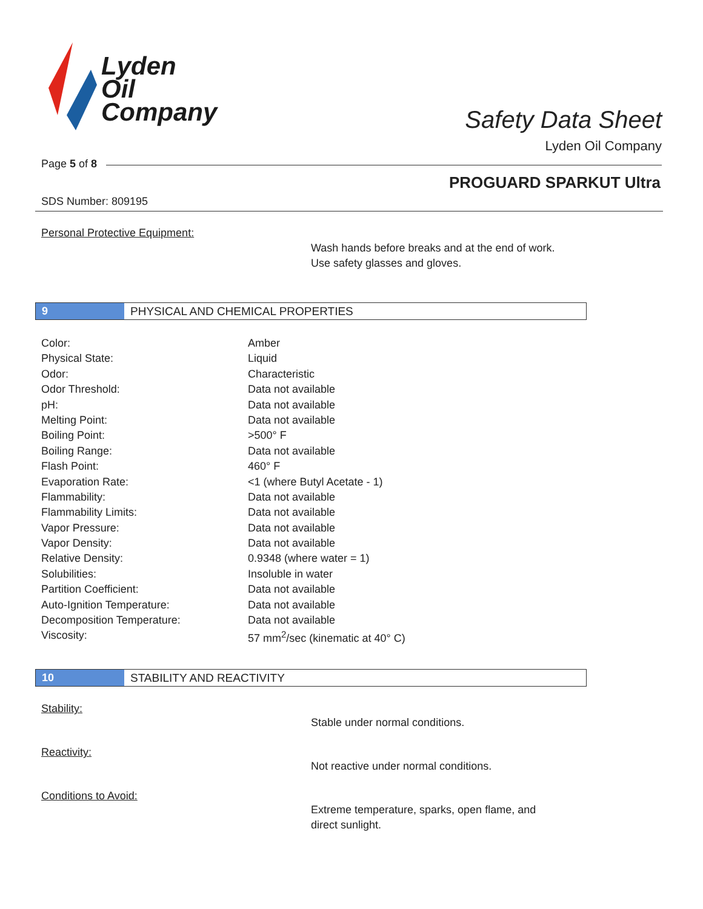Lyden
Oil
Company
Safety Data Sheet
Lyden Oil Company
Page 5 of 8
PROGUARD SPARKUT Ultra
SDS Number: 809195
Personal Protective Equipment:
Wash hands before breaks and at the end of work.
Use safety glasses and gloves.
9
PHYSICAL AND CHEMICAL PROPERTIES
| Color: | Amber |
| Physical State: | Liquid |
| Odor: | Characteristic |
| Odor Threshold: | Data not available |
| pH: | Data not available |
| Melting Point: | Data not available |
| Boiling Point: | >500° F |
| Boiling Range: | Data not available |
| Flash Point: | 460° F |
| Evaporation Rate: | <1 (where Butyl Acetate - 1) |
| Flammability: | Data not available |
| Flammability Limits: | Data not available |
| Vapor Pressure: | Data not available |
| Vapor Density: | Data not available |
| Relative Density: | 0.9348 (where water = 1) |
| Solubilities: | Insoluble in water |
| Partition Coefficient: | Data not available |
| Auto-Ignition Temperature: | Data not available |
| Decomposition Temperature: | Data not available |
| Viscosity: | 57 mm<sup>2</sup>/sec (kinematic at 40° C) |
10
STABILITY AND REACTIVITY
Stability:
Stable under normal conditions.
Reactivity:
Not reactive under normal conditions.
Conditions to Avoid:
Extreme temperature, sparks, open flame, and
direct sunlight.